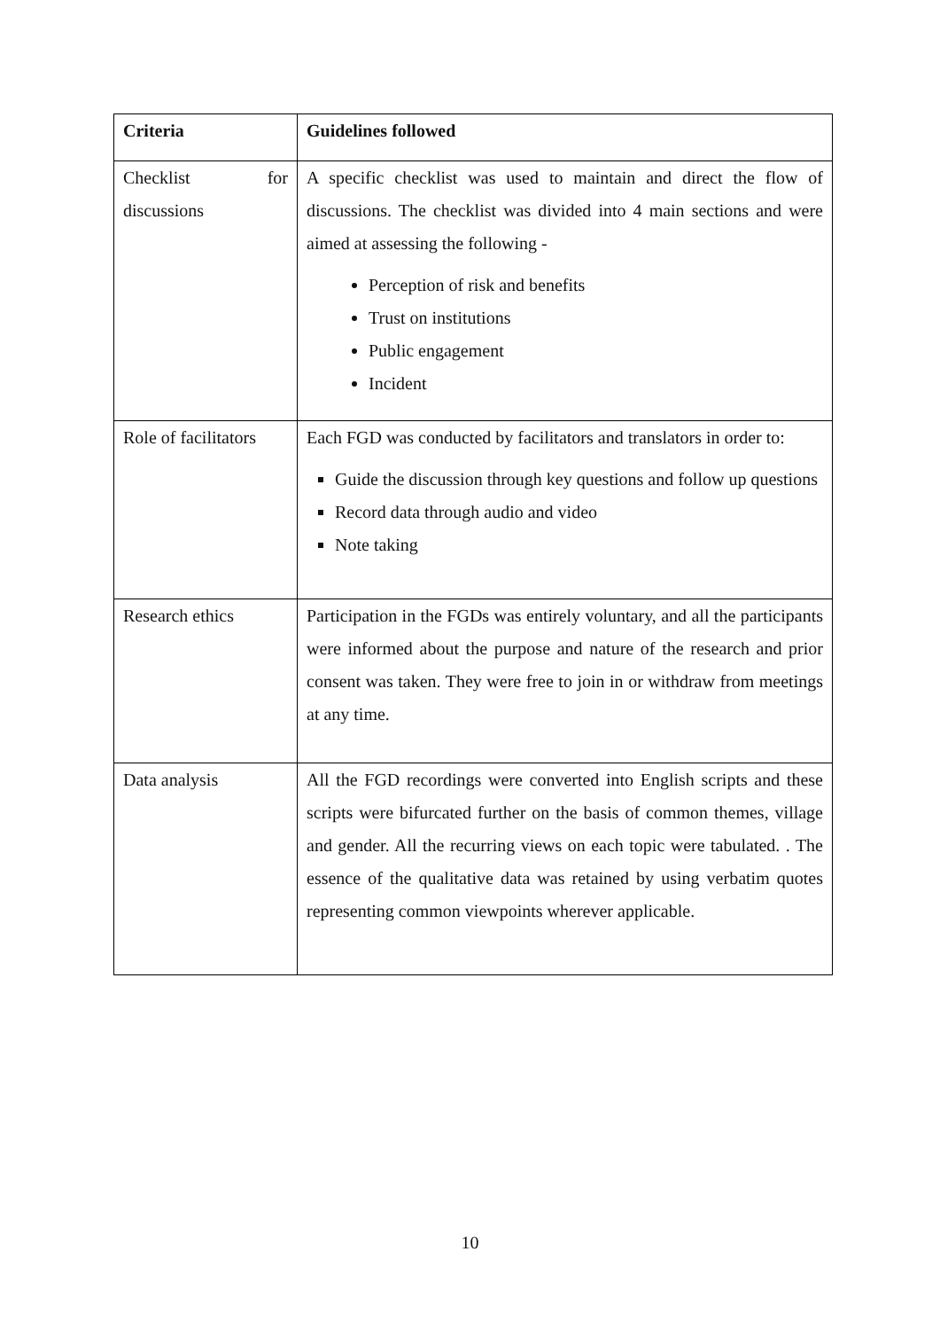| Criteria | Guidelines followed |
| --- | --- |
| Checklist for discussions | A specific checklist was used to maintain and direct the flow of discussions. The checklist was divided into 4 main sections and were aimed at assessing the following - Perception of risk and benefits Trust on institutions Public engagement Incident |
| Role of facilitators | Each FGD was conducted by facilitators and translators in order to: Guide the discussion through key questions and follow up questions Record data through audio and video Note taking |
| Research ethics | Participation in the FGDs was entirely voluntary, and all the participants were informed about the purpose and nature of the research and prior consent was taken. They were free to join in or withdraw from meetings at any time. |
| Data analysis | All the FGD recordings were converted into English scripts and these scripts were bifurcated further on the basis of common themes, village and gender. All the recurring views on each topic were tabulated. . The essence of the qualitative data was retained by using verbatim quotes representing common viewpoints wherever applicable. |
10